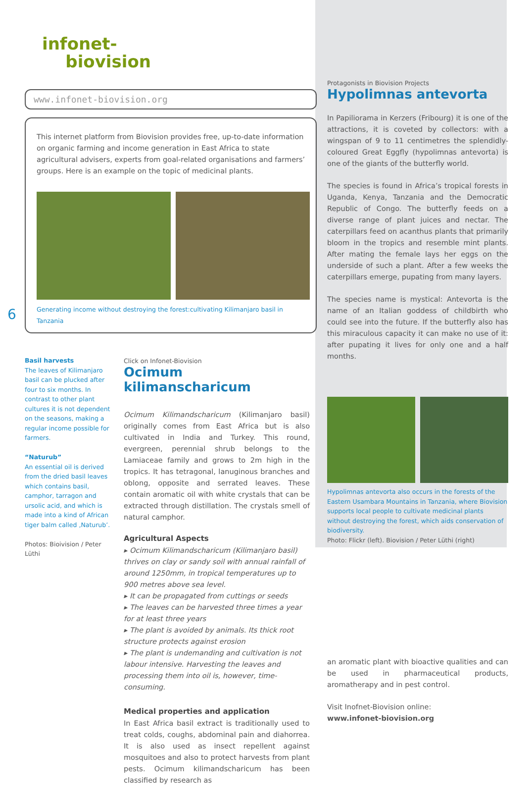infonet-
biovision
www.infonet-biovision.org
This internet platform from Biovision provides free, up-to-date information on organic farming and income generation in East Africa to state agricultural advisers, experts from goal-related organisations and farmers’ groups. Here is an example on the topic of medicinal plants.
Generating income without destroying the forest:cultivating Kilimanjaro basil in Tanzania
6
Basil harvests
The leaves of Kilimanjaro basil can be plucked after four to six months. In contrast to other plant cultures it is not dependent on the seasons, making a regular income possible for farmers.
“Naturub”
An essential oil is derived from the dried basil leaves which contains basil, camphor, tarragon and ursolic acid, and which is made into a kind of African tiger balm called ‚Naturub’.
Photos: Bioivision / Peter Lüthi
Click on Infonet-Biovision
Ocimum kilimanscharicum
Ocimum Kilimandscharicum (Kilimanjaro basil) originally comes from East Africa but is also cultivated in India and Turkey. This round, evergreen, perennial shrub belongs to the Lamiaceae family and grows to 2m high in the tropics. It has tetragonal, lanuginous branches and oblong, opposite and serrated leaves. These contain aromatic oil with white crystals that can be extracted through distillation. The crystals smell of natural camphor.
Agricultural Aspects
▸ Ocimum Kilimandscharicum (Kilimanjaro basil) thrives on clay or sandy soil with annual rainfall of around 1250mm, in tropical temperatures up to 900 metres above sea level.
▸ It can be propagated from cuttings or seeds
▸ The leaves can be harvested three times a year for at least three years
▸ The plant is avoided by animals. Its thick root structure protects against erosion
▸ The plant is undemanding and cultivation is not labour intensive. Harvesting the leaves and processing them into oil is, however, time-consuming.
Medical properties and application
In East Africa basil extract is traditionally used to treat colds, coughs, abdominal pain and diahorrea. It is also used as insect repellent against mosquitoes and also to protect harvests from plant pests. Ocimum kilimandscharicum has been classified by research as
Protagonists in Biovision Projects
Hypolimnas antevorta
In Papiliorama in Kerzers (Fribourg) it is one of the attractions, it is coveted by collectors: with a wingspan of 9 to 11 centimetres the splendidly-coloured Great Eggfly (hypolimnas antevorta) is one of the giants of the butterfly world.
The species is found in Africa’s tropical forests in Uganda, Kenya, Tanzania and the Democratic Republic of Congo. The butterfly feeds on a diverse range of plant juices and nectar. The caterpillars feed on acanthus plants that primarily bloom in the tropics and resemble mint plants. After mating the female lays her eggs on the underside of such a plant. After a few weeks the caterpillars emerge, pupating from many layers.
The species name is mystical: Antevorta is the name of an Italian goddess of childbirth who could see into the future. If the butterfly also has this miraculous capacity it can make no use of it: after pupating it lives for only one and a half months.
Hypolimnas antevorta also occurs in the forests of the Eastern Usambara Mountains in Tanzania, where Biovision supports local people to cultivate medicinal plants without destroying the forest, which aids conservation of biodiversity.
Photo: Flickr (left). Biovision / Peter Lüthi (right)
an aromatic plant with bioactive qualities and can be used in pharmaceutical products, aromatherapy and in pest control.
Visit Inofnet-Biovision online:
www.infonet-biovision.org